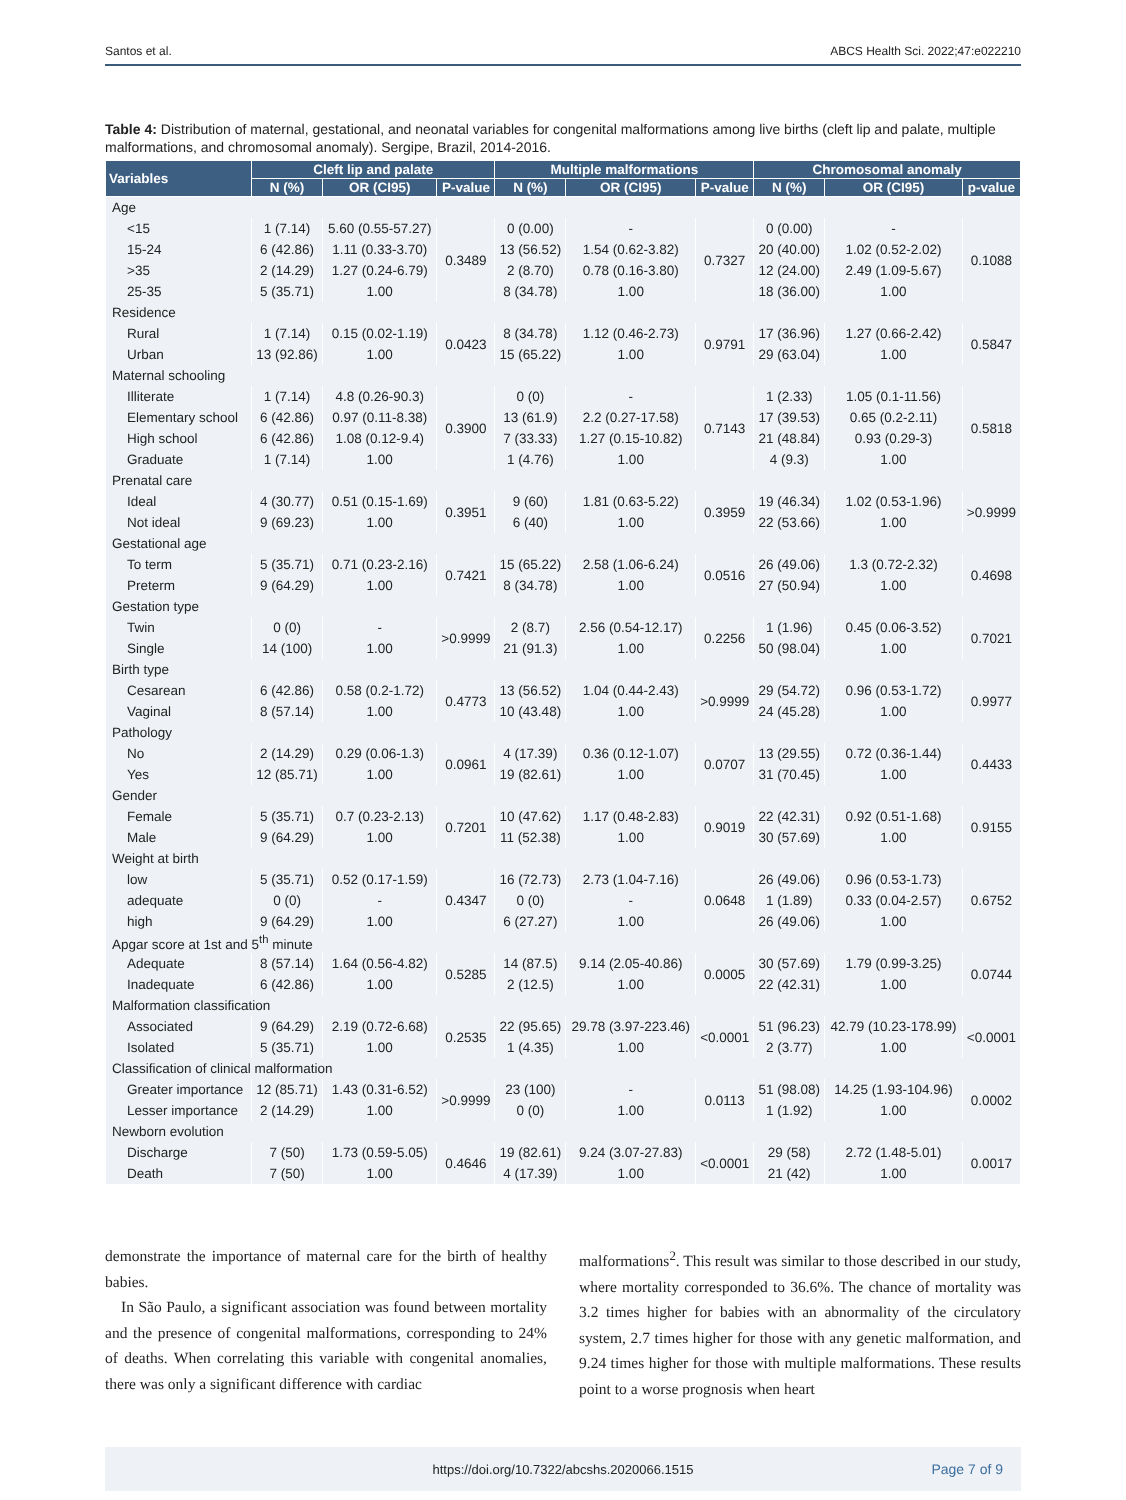Santos et al. ABCS Health Sci. 2022;47:e022210
Table 4: Distribution of maternal, gestational, and neonatal variables for congenital malformations among live births (cleft lip and palate, multiple malformations, and chromosomal anomaly). Sergipe, Brazil, 2014-2016.
| Variables | Cleft lip and palate | | | Multiple malformations | | | Chromosomal anomaly | | |
| --- | --- | --- | --- | --- | --- | --- | --- | --- | --- |
| | N (%) | OR (CI95) | P-value | N (%) | OR (CI95) | P-value | N (%) | OR (CI95) | p-value |
| Age | | | | | | | | | |
| <15 | 1 (7.14) | 5.60 (0.55-57.27) | 0.3489 | 0 (0.00) | - | 0.7327 | 0 (0.00) | - | 0.1088 |
| 15-24 | 6 (42.86) | 1.11 (0.33-3.70) | | 13 (56.52) | 1.54 (0.62-3.82) | | 20 (40.00) | 1.02 (0.52-2.02) | |
| >35 | 2 (14.29) | 1.27 (0.24-6.79) | | 2 (8.70) | 0.78 (0.16-3.80) | | 12 (24.00) | 2.49 (1.09-5.67) | |
| 25-35 | 5 (35.71) | 1.00 | | 8 (34.78) | 1.00 | | 18 (36.00) | 1.00 | |
| Residence | | | | | | | | | |
| Rural | 1 (7.14) | 0.15 (0.02-1.19) | 0.0423 | 8 (34.78) | 1.12 (0.46-2.73) | 0.9791 | 17 (36.96) | 1.27 (0.66-2.42) | 0.5847 |
| Urban | 13 (92.86) | 1.00 | | 15 (65.22) | 1.00 | | 29 (63.04) | 1.00 | |
| Maternal schooling | | | | | | | | | |
| Illiterate | 1 (7.14) | 4.8 (0.26-90.3) | 0.3900 | 0 (0) | - | 0.7143 | 1 (2.33) | 1.05 (0.1-11.56) | 0.5818 |
| Elementary school | 6 (42.86) | 0.97 (0.11-8.38) | | 13 (61.9) | 2.2 (0.27-17.58) | | 17 (39.53) | 0.65 (0.2-2.11) | |
| High school | 6 (42.86) | 1.08 (0.12-9.4) | | 7 (33.33) | 1.27 (0.15-10.82) | | 21 (48.84) | 0.93 (0.29-3) | |
| Graduate | 1 (7.14) | 1.00 | | 1 (4.76) | 1.00 | | 4 (9.3) | 1.00 | |
| Prenatal care | | | | | | | | | |
| Ideal | 4 (30.77) | 0.51 (0.15-1.69) | 0.3951 | 9 (60) | 1.81 (0.63-5.22) | 0.3959 | 19 (46.34) | 1.02 (0.53-1.96) | >0.9999 |
| Not ideal | 9 (69.23) | 1.00 | | 6 (40) | 1.00 | | 22 (53.66) | 1.00 | |
| Gestational age | | | | | | | | | |
| To term | 5 (35.71) | 0.71 (0.23-2.16) | 0.7421 | 15 (65.22) | 2.58 (1.06-6.24) | 0.0516 | 26 (49.06) | 1.3 (0.72-2.32) | 0.4698 |
| Preterm | 9 (64.29) | 1.00 | | 8 (34.78) | 1.00 | | 27 (50.94) | 1.00 | |
| Gestation type | | | | | | | | | |
| Twin | 0 (0) | - | >0.9999 | 2 (8.7) | 2.56 (0.54-12.17) | 0.2256 | 1 (1.96) | 0.45 (0.06-3.52) | 0.7021 |
| Single | 14 (100) | 1.00 | | 21 (91.3) | 1.00 | | 50 (98.04) | 1.00 | |
| Birth type | | | | | | | | | |
| Cesarean | 6 (42.86) | 0.58 (0.2-1.72) | 0.4773 | 13 (56.52) | 1.04 (0.44-2.43) | >0.9999 | 29 (54.72) | 0.96 (0.53-1.72) | 0.9977 |
| Vaginal | 8 (57.14) | 1.00 | | 10 (43.48) | 1.00 | | 24 (45.28) | 1.00 | |
| Pathology | | | | | | | | | |
| No | 2 (14.29) | 0.29 (0.06-1.3) | 0.0961 | 4 (17.39) | 0.36 (0.12-1.07) | 0.0707 | 13 (29.55) | 0.72 (0.36-1.44) | 0.4433 |
| Yes | 12 (85.71) | 1.00 | | 19 (82.61) | 1.00 | | 31 (70.45) | 1.00 | |
| Gender | | | | | | | | | |
| Female | 5 (35.71) | 0.7 (0.23-2.13) | 0.7201 | 10 (47.62) | 1.17 (0.48-2.83) | 0.9019 | 22 (42.31) | 0.92 (0.51-1.68) | 0.9155 |
| Male | 9 (64.29) | 1.00 | | 11 (52.38) | 1.00 | | 30 (57.69) | 1.00 | |
| Weight at birth | | | | | | | | | |
| low | 5 (35.71) | 0.52 (0.17-1.59) | 0.4347 | 16 (72.73) | 2.73 (1.04-7.16) | 0.0648 | 26 (49.06) | 0.96 (0.53-1.73) | 0.6752 |
| adequate | 0 (0) | - | | 0 (0) | - | | 1 (1.89) | 0.33 (0.04-2.57) | |
| high | 9 (64.29) | 1.00 | | 6 (27.27) | 1.00 | | 26 (49.06) | 1.00 | |
| Apgar score at 1st and 5<sup>th</sup> minute | | | | | | | | | |
| Adequate | 8 (57.14) | 1.64 (0.56-4.82) | 0.5285 | 14 (87.5) | 9.14 (2.05-40.86) | 0.0005 | 30 (57.69) | 1.79 (0.99-3.25) | 0.0744 |
| Inadequate | 6 (42.86) | 1.00 | | 2 (12.5) | 1.00 | | 22 (42.31) | 1.00 | |
| Malformation classification | | | | | | | | | |
| Associated | 9 (64.29) | 2.19 (0.72-6.68) | 0.2535 | 22 (95.65) | 29.78 (3.97-223.46) | <0.0001 | 51 (96.23) | 42.79 (10.23-178.99) | <0.0001 |
| Isolated | 5 (35.71) | 1.00 | | 1 (4.35) | 1.00 | | 2 (3.77) | 1.00 | |
| Classification of clinical malformation | | | | | | | | | |
| Greater importance | 12 (85.71) | 1.43 (0.31-6.52) | >0.9999 | 23 (100) | - | 0.0113 | 51 (98.08) | 14.25 (1.93-104.96) | 0.0002 |
| Lesser importance | 2 (14.29) | 1.00 | | 0 (0) | 1.00 | | 1 (1.92) | 1.00 | |
| Newborn evolution | | | | | | | | | |
| Discharge | 7 (50) | 1.73 (0.59-5.05) | 0.4646 | 19 (82.61) | 9.24 (3.07-27.83) | <0.0001 | 29 (58) | 2.72 (1.48-5.01) | 0.0017 |
| Death | 7 (50) | 1.00 | | 4 (17.39) | 1.00 | | 21 (42) | 1.00 | |
demonstrate the importance of maternal care for the birth of healthy babies.
In São Paulo, a significant association was found between mortality and the presence of congenital malformations, corresponding to 24% of deaths. When correlating this variable with congenital anomalies, there was only a significant difference with cardiac
malformations<sup>2</sup>. This result was similar to those described in our study, where mortality corresponded to 36.6%. The chance of mortality was 3.2 times higher for babies with an abnormality of the circulatory system, 2.7 times higher for those with any genetic malformation, and 9.24 times higher for those with multiple malformations. These results point to a worse prognosis when heart
https://doi.org/10.7322/abcshs.2020066.1515 Page 7 of 9